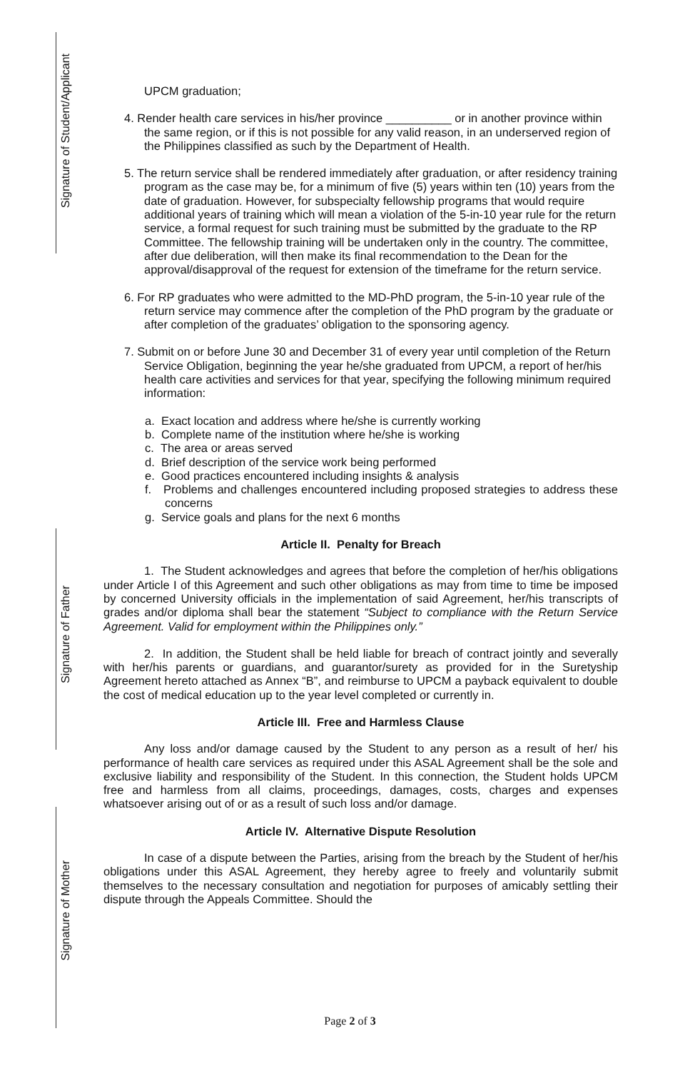Signature of Student/Applicant
Signature of Father
Signature of Mother
UPCM graduation;
4. Render health care services in his/her province __________ or in another province within the same region, or if this is not possible for any valid reason, in an underserved region of the Philippines classified as such by the Department of Health.
5. The return service shall be rendered immediately after graduation, or after residency training program as the case may be, for a minimum of five (5) years within ten (10) years from the date of graduation. However, for subspecialty fellowship programs that would require additional years of training which will mean a violation of the 5-in-10 year rule for the return service, a formal request for such training must be submitted by the graduate to the RP Committee. The fellowship training will be undertaken only in the country. The committee, after due deliberation, will then make its final recommendation to the Dean for the approval/disapproval of the request for extension of the timeframe for the return service.
6. For RP graduates who were admitted to the MD-PhD program, the 5-in-10 year rule of the return service may commence after the completion of the PhD program by the graduate or after completion of the graduates’ obligation to the sponsoring agency.
7. Submit on or before June 30 and December 31 of every year until completion of the Return Service Obligation, beginning the year he/she graduated from UPCM, a report of her/his health care activities and services for that year, specifying the following minimum required information:
a. Exact location and address where he/she is currently working
b. Complete name of the institution where he/she is working
c. The area or areas served
d. Brief description of the service work being performed
e. Good practices encountered including insights & analysis
f. Problems and challenges encountered including proposed strategies to address these concerns
g. Service goals and plans for the next 6 months
Article II. Penalty for Breach
1. The Student acknowledges and agrees that before the completion of her/his obligations under Article I of this Agreement and such other obligations as may from time to time be imposed by concerned University officials in the implementation of said Agreement, her/his transcripts of grades and/or diploma shall bear the statement “Subject to compliance with the Return Service Agreement. Valid for employment within the Philippines only.”
2. In addition, the Student shall be held liable for breach of contract jointly and severally with her/his parents or guardians, and guarantor/surety as provided for in the Suretyship Agreement hereto attached as Annex “B”, and reimburse to UPCM a payback equivalent to double the cost of medical education up to the year level completed or currently in.
Article III. Free and Harmless Clause
Any loss and/or damage caused by the Student to any person as a result of her/ his performance of health care services as required under this ASAL Agreement shall be the sole and exclusive liability and responsibility of the Student. In this connection, the Student holds UPCM free and harmless from all claims, proceedings, damages, costs, charges and expenses whatsoever arising out of or as a result of such loss and/or damage.
Article IV. Alternative Dispute Resolution
In case of a dispute between the Parties, arising from the breach by the Student of her/his obligations under this ASAL Agreement, they hereby agree to freely and voluntarily submit themselves to the necessary consultation and negotiation for purposes of amicably settling their dispute through the Appeals Committee. Should the
Page 2 of 3